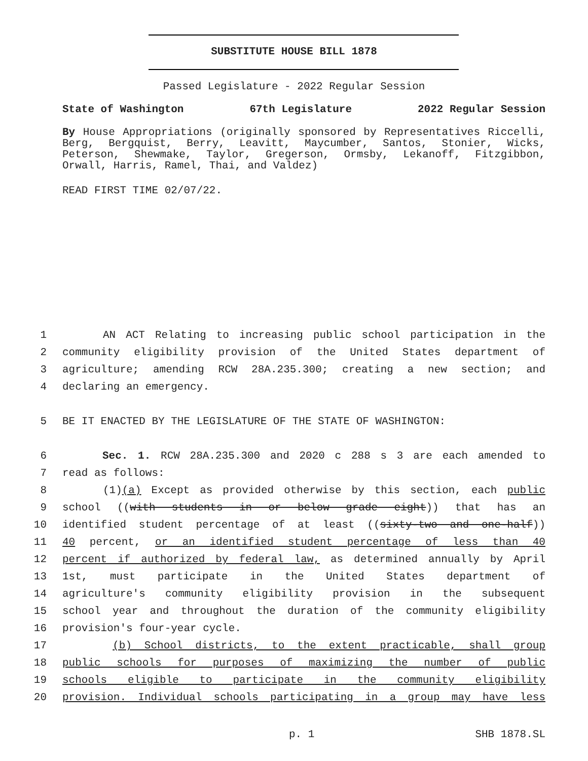SUBSTITUTE HOUSE BILL 1878
Passed Legislature - 2022 Regular Session
State of Washington 67th Legislature 2022 Regular Session
By House Appropriations (originally sponsored by Representatives Riccelli, Berg, Bergquist, Berry, Leavitt, Maycumber, Santos, Stonier, Wicks, Peterson, Shewmake, Taylor, Gregerson, Ormsby, Lekanoff, Fitzgibbon, Orwall, Harris, Ramel, Thai, and Valdez)
READ FIRST TIME 02/07/22.
1 AN ACT Relating to increasing public school participation in the
2 community eligibility provision of the United States department of
3 agriculture; amending RCW 28A.235.300; creating a new section; and
4 declaring an emergency.
5 BE IT ENACTED BY THE LEGISLATURE OF THE STATE OF WASHINGTON:
6 Sec. 1. RCW 28A.235.300 and 2020 c 288 s 3 are each amended to
7 read as follows:
8 (1)(a) Except as provided otherwise by this section, each public
9 school ((with students in or below grade eight)) that has an
10 identified student percentage of at least ((sixty-two and one-half))
11 40 percent, or an identified student percentage of less than 40
12 percent if authorized by federal law, as determined annually by April
13 1st, must participate in the United States department of
14 agriculture's community eligibility provision in the subsequent
15 school year and throughout the duration of the community eligibility
16 provision's four-year cycle.
17 (b) School districts, to the extent practicable, shall group
18 public schools for purposes of maximizing the number of public
19 schools eligible to participate in the community eligibility
20 provision. Individual schools participating in a group may have less
p. 1 SHB 1878.SL